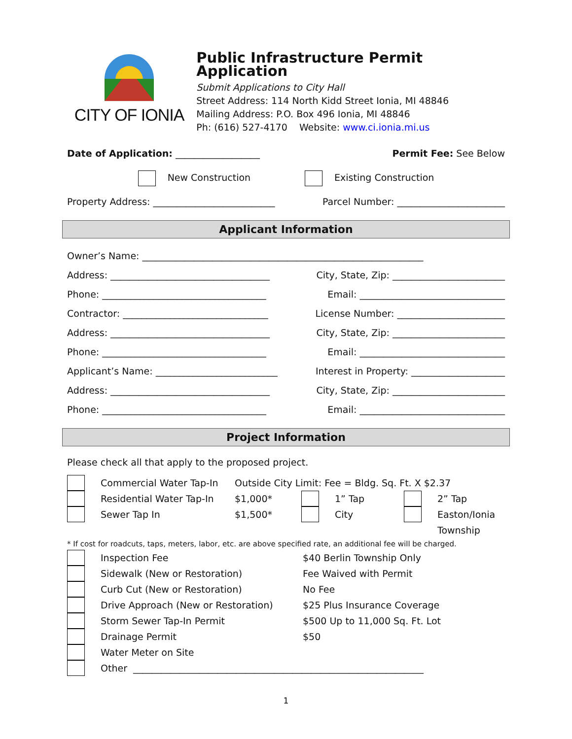CITY OF IONIA
Public Infrastructure Permit Application
Submit Applications to City Hall
Street Address: 114 North Kidd Street Ionia, MI 48846
Mailing Address: P.O. Box 496 Ionia, MI 48846
Ph: (616) 527-4170 Website: www.ci.ionia.mi.us
Date of Application: __________________ Permit Fee: See Below
New Construction Existing Construction
Property Address: __________________________ Parcel Number: _______________________
Applicant Information
Owner’s Name: ____________________________________________________________
Address: __________________________________ City, State, Zip: ________________________
Phone: ___________________________________ Email: _______________________________
Contractor: _______________________________ License Number: _______________________
Address: __________________________________ City, State, Zip: ________________________
Phone: ___________________________________ Email: _______________________________
Applicant’s Name: __________________________ Interest in Property: ____________________
Address: __________________________________ City, State, Zip: ________________________
Phone: ___________________________________ Email: _______________________________
Project Information
Please check all that apply to the proposed project.
Commercial Water Tap-In Outside City Limit: Fee = Bldg. Sq. Ft. X $2.37
Residential Water Tap-In $1,000* 1” Tap 2” Tap
Sewer Tap In $1,500* City Easton/Ionia
Township
* If cost for roadcuts, taps, meters, labor, etc. are above specified rate, an additional fee will be charged.
Inspection Fee $40 Berlin Township Only
Sidewalk (New or Restoration) Fee Waived with Permit
Curb Cut (New or Restoration) No Fee
Drive Approach (New or Restoration) $25 Plus Insurance Coverage
Storm Sewer Tap-In Permit $500 Up to 11,000 Sq. Ft. Lot
Drainage Permit $50
Water Meter on Site
Other ______________________________________________________________
1